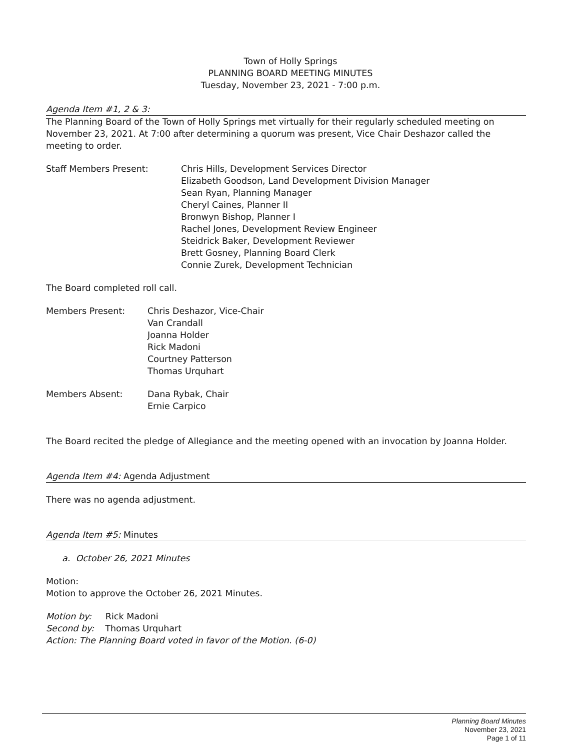Town of Holly Springs
PLANNING BOARD MEETING MINUTES
Tuesday, November 23, 2021 - 7:00 p.m.
Agenda Item #1, 2 & 3:
The Planning Board of the Town of Holly Springs met virtually for their regularly scheduled meeting on November 23, 2021. At 7:00 after determining a quorum was present, Vice Chair Deshazor called the meeting to order.
Staff Members Present: Chris Hills, Development Services Director
Elizabeth Goodson, Land Development Division Manager
Sean Ryan, Planning Manager
Cheryl Caines, Planner II
Bronwyn Bishop, Planner I
Rachel Jones, Development Review Engineer
Steidrick Baker, Development Reviewer
Brett Gosney, Planning Board Clerk
Connie Zurek, Development Technician
The Board completed roll call.
Members Present: Chris Deshazor, Vice-Chair
Van Crandall
Joanna Holder
Rick Madoni
Courtney Patterson
Thomas Urquhart
Members Absent: Dana Rybak, Chair
Ernie Carpico
The Board recited the pledge of Allegiance and the meeting opened with an invocation by Joanna Holder.
Agenda Item #4: Agenda Adjustment
There was no agenda adjustment.
Agenda Item #5: Minutes
a. October 26, 2021 Minutes
Motion:
Motion to approve the October 26, 2021 Minutes.
Motion by: Rick Madoni
Second by: Thomas Urquhart
Action: The Planning Board voted in favor of the Motion. (6-0)
Planning Board Minutes
November 23, 2021
Page 1 of 11